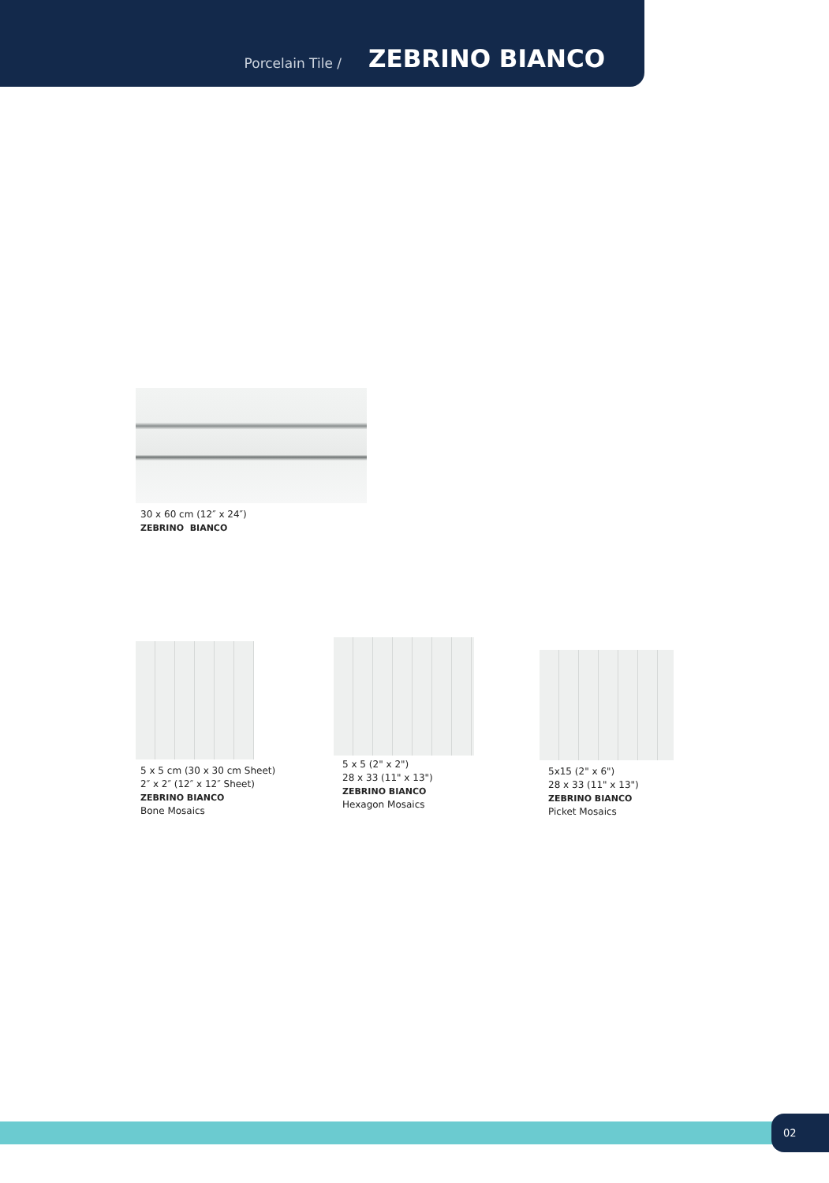Porcelain Tile /
ZEBRINO BIANCO
30 x 60 cm (12″ x 24″)
ZEBRINO BIANCO
5 x 5 cm (30 x 30 cm Sheet)
2″ x 2″ (12″ x 12″ Sheet)
ZEBRINO BIANCO
Bone Mosaics
5 x 5 (2" x 2")
28 x 33 (11" x 13")
ZEBRINO BIANCO
Hexagon Mosaics
5x15 (2" x 6")
28 x 33 (11" x 13")
ZEBRINO BIANCO
Picket Mosaics
02